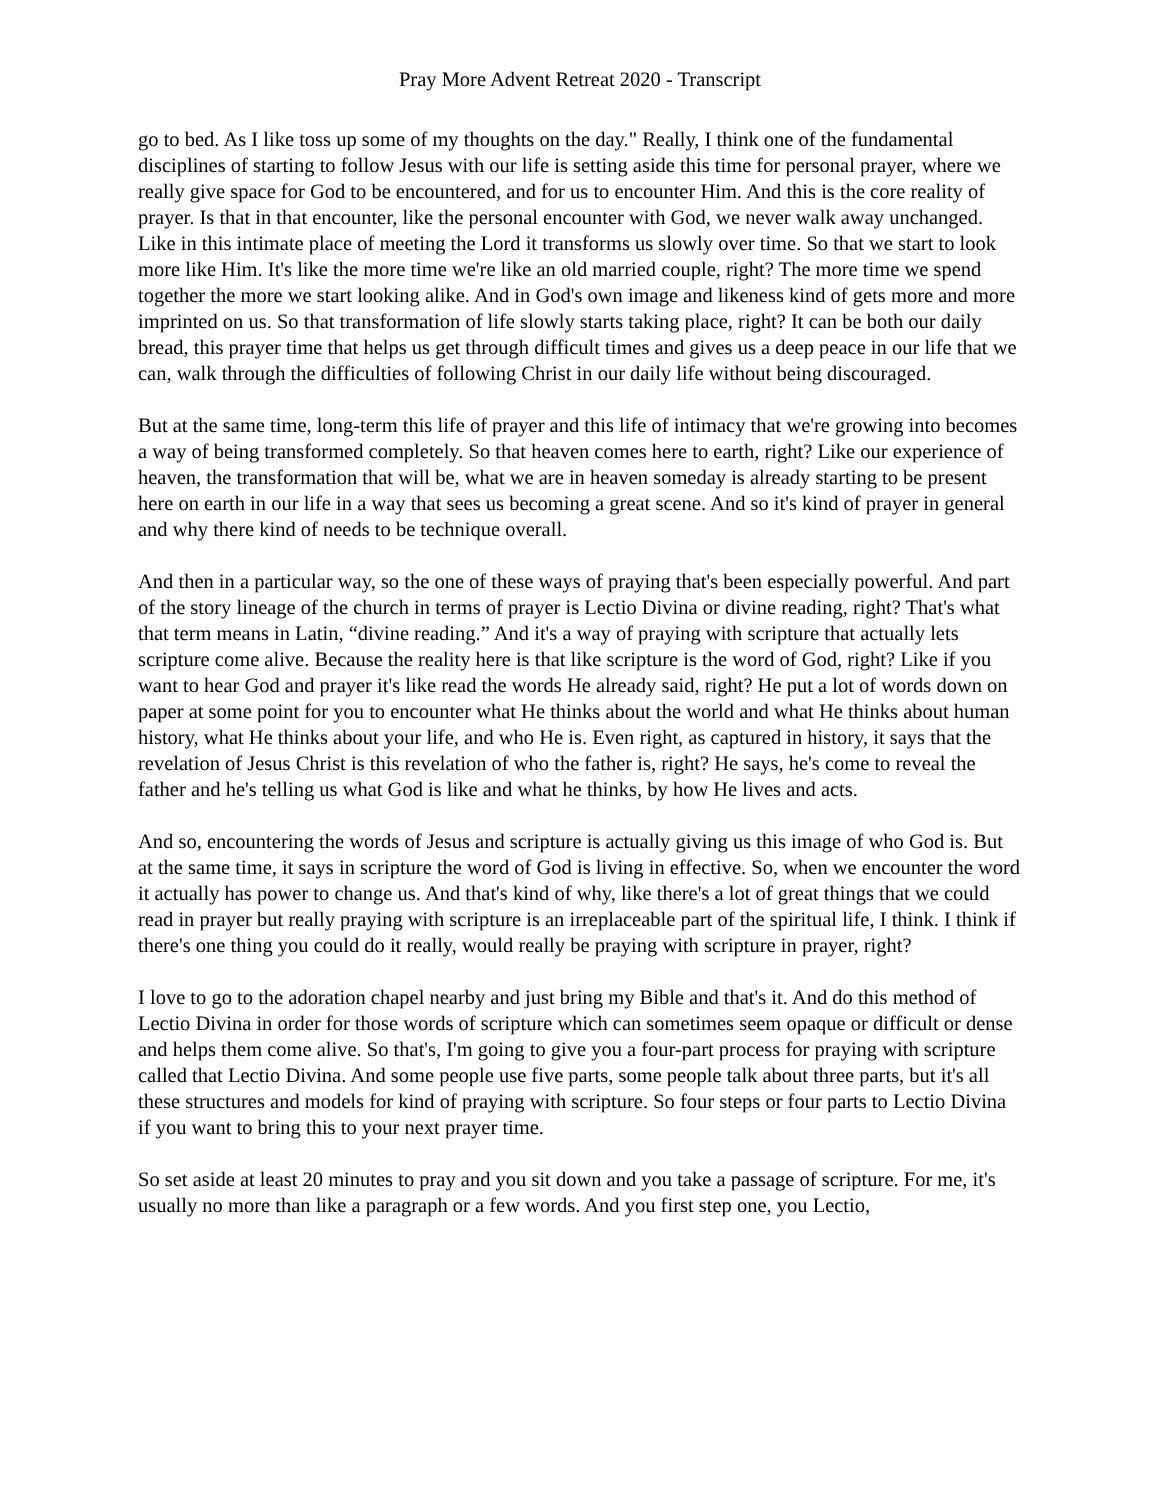Pray More Advent Retreat 2020 - Transcript
go to bed. As I like toss up some of my thoughts on the day." Really, I think one of the fundamental disciplines of starting to follow Jesus with our life is setting aside this time for personal prayer, where we really give space for God to be encountered, and for us to encounter Him. And this is the core reality of prayer. Is that in that encounter, like the personal encounter with God, we never walk away unchanged. Like in this intimate place of meeting the Lord it transforms us slowly over time. So that we start to look more like Him. It's like the more time we're like an old married couple, right? The more time we spend together the more we start looking alike. And in God's own image and likeness kind of gets more and more imprinted on us. So that transformation of life slowly starts taking place, right? It can be both our daily bread, this prayer time that helps us get through difficult times and gives us a deep peace in our life that we can, walk through the difficulties of following Christ in our daily life without being discouraged.
But at the same time, long-term this life of prayer and this life of intimacy that we're growing into becomes a way of being transformed completely. So that heaven comes here to earth, right? Like our experience of heaven, the transformation that will be, what we are in heaven someday is already starting to be present here on earth in our life in a way that sees us becoming a great scene. And so it's kind of prayer in general and why there kind of needs to be technique overall.
And then in a particular way, so the one of these ways of praying that's been especially powerful. And part of the story lineage of the church in terms of prayer is Lectio Divina or divine reading, right? That's what that term means in Latin, “divine reading.” And it's a way of praying with scripture that actually lets scripture come alive. Because the reality here is that like scripture is the word of God, right? Like if you want to hear God and prayer it's like read the words He already said, right? He put a lot of words down on paper at some point for you to encounter what He thinks about the world and what He thinks about human history, what He thinks about your life, and who He is. Even right, as captured in history, it says that the revelation of Jesus Christ is this revelation of who the father is, right? He says, he's come to reveal the father and he's telling us what God is like and what he thinks, by how He lives and acts.
And so, encountering the words of Jesus and scripture is actually giving us this image of who God is. But at the same time, it says in scripture the word of God is living in effective. So, when we encounter the word it actually has power to change us. And that's kind of why, like there's a lot of great things that we could read in prayer but really praying with scripture is an irreplaceable part of the spiritual life, I think. I think if there's one thing you could do it really, would really be praying with scripture in prayer, right?
I love to go to the adoration chapel nearby and just bring my Bible and that's it. And do this method of Lectio Divina in order for those words of scripture which can sometimes seem opaque or difficult or dense and helps them come alive. So that's, I'm going to give you a four-part process for praying with scripture called that Lectio Divina. And some people use five parts, some people talk about three parts, but it's all these structures and models for kind of praying with scripture. So four steps or four parts to Lectio Divina if you want to bring this to your next prayer time.
So set aside at least 20 minutes to pray and you sit down and you take a passage of scripture. For me, it's usually no more than like a paragraph or a few words. And you first step one, you Lectio,